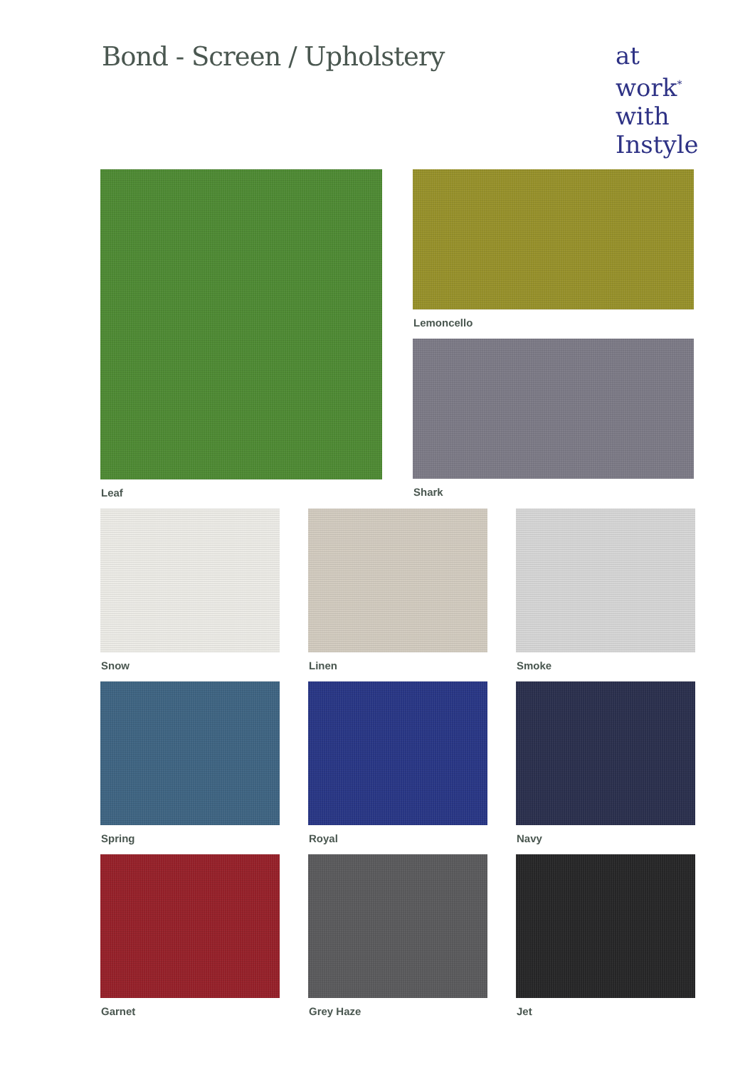Bond - Screen / Upholstery
at work<sup>*</sup>
with
Instyle
Leaf Lemoncello
Shark
Snow Linen Smoke
Spring Royal Navy
Garnet Grey Haze Jet